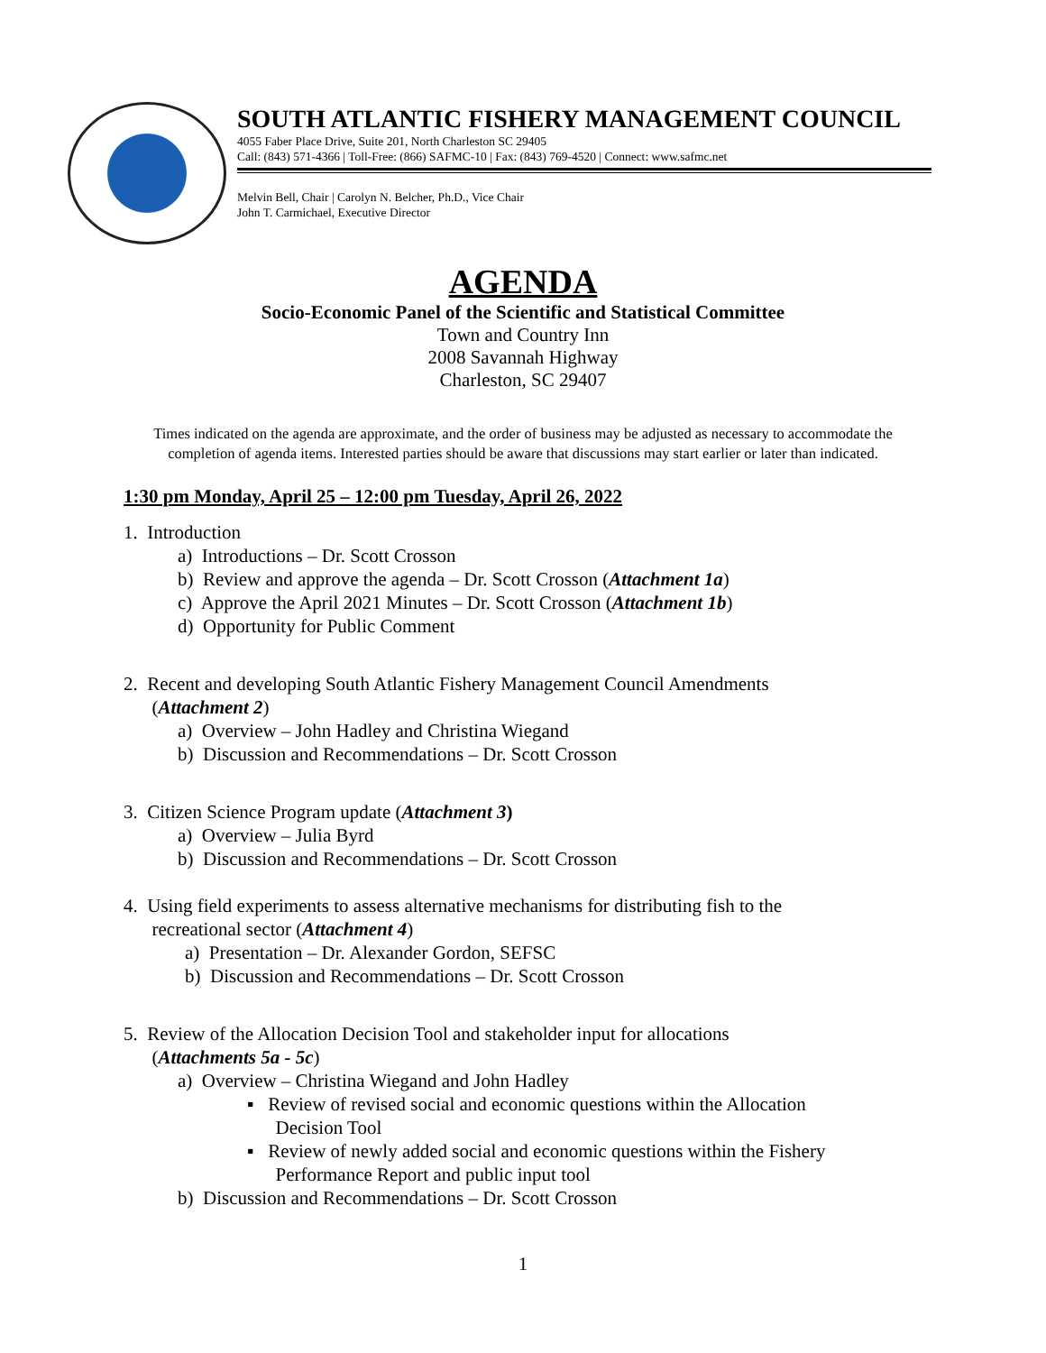SOUTH ATLANTIC FISHERY MANAGEMENT COUNCIL
4055 Faber Place Drive, Suite 201, North Charleston SC 29405
Call: (843) 571-4366 | Toll-Free: (866) SAFMC-10 | Fax: (843) 769-4520 | Connect: www.safmc.net
Melvin Bell, Chair | Carolyn N. Belcher, Ph.D., Vice Chair
John T. Carmichael, Executive Director
AGENDA
Socio-Economic Panel of the Scientific and Statistical Committee
Town and Country Inn
2008 Savannah Highway
Charleston, SC 29407
Times indicated on the agenda are approximate, and the order of business may be adjusted as necessary to accommodate the completion of agenda items. Interested parties should be aware that discussions may start earlier or later than indicated.
1:30 pm Monday, April 25 – 12:00 pm Tuesday, April 26, 2022
1. Introduction
a) Introductions – Dr. Scott Crosson
b) Review and approve the agenda – Dr. Scott Crosson (Attachment 1a)
c) Approve the April 2021 Minutes – Dr. Scott Crosson (Attachment 1b)
d) Opportunity for Public Comment
2. Recent and developing South Atlantic Fishery Management Council Amendments
(Attachment 2)
a) Overview – John Hadley and Christina Wiegand
b) Discussion and Recommendations – Dr. Scott Crosson
3. Citizen Science Program update (Attachment 3)
a) Overview – Julia Byrd
b) Discussion and Recommendations – Dr. Scott Crosson
4. Using field experiments to assess alternative mechanisms for distributing fish to the
recreational sector (Attachment 4)
a) Presentation – Dr. Alexander Gordon, SEFSC
b) Discussion and Recommendations – Dr. Scott Crosson
5. Review of the Allocation Decision Tool and stakeholder input for allocations
(Attachments 5a - 5c)
a) Overview – Christina Wiegand and John Hadley
▪ Review of revised social and economic questions within the Allocation
Decision Tool
▪ Review of newly added social and economic questions within the Fishery
Performance Report and public input tool
b) Discussion and Recommendations – Dr. Scott Crosson
1